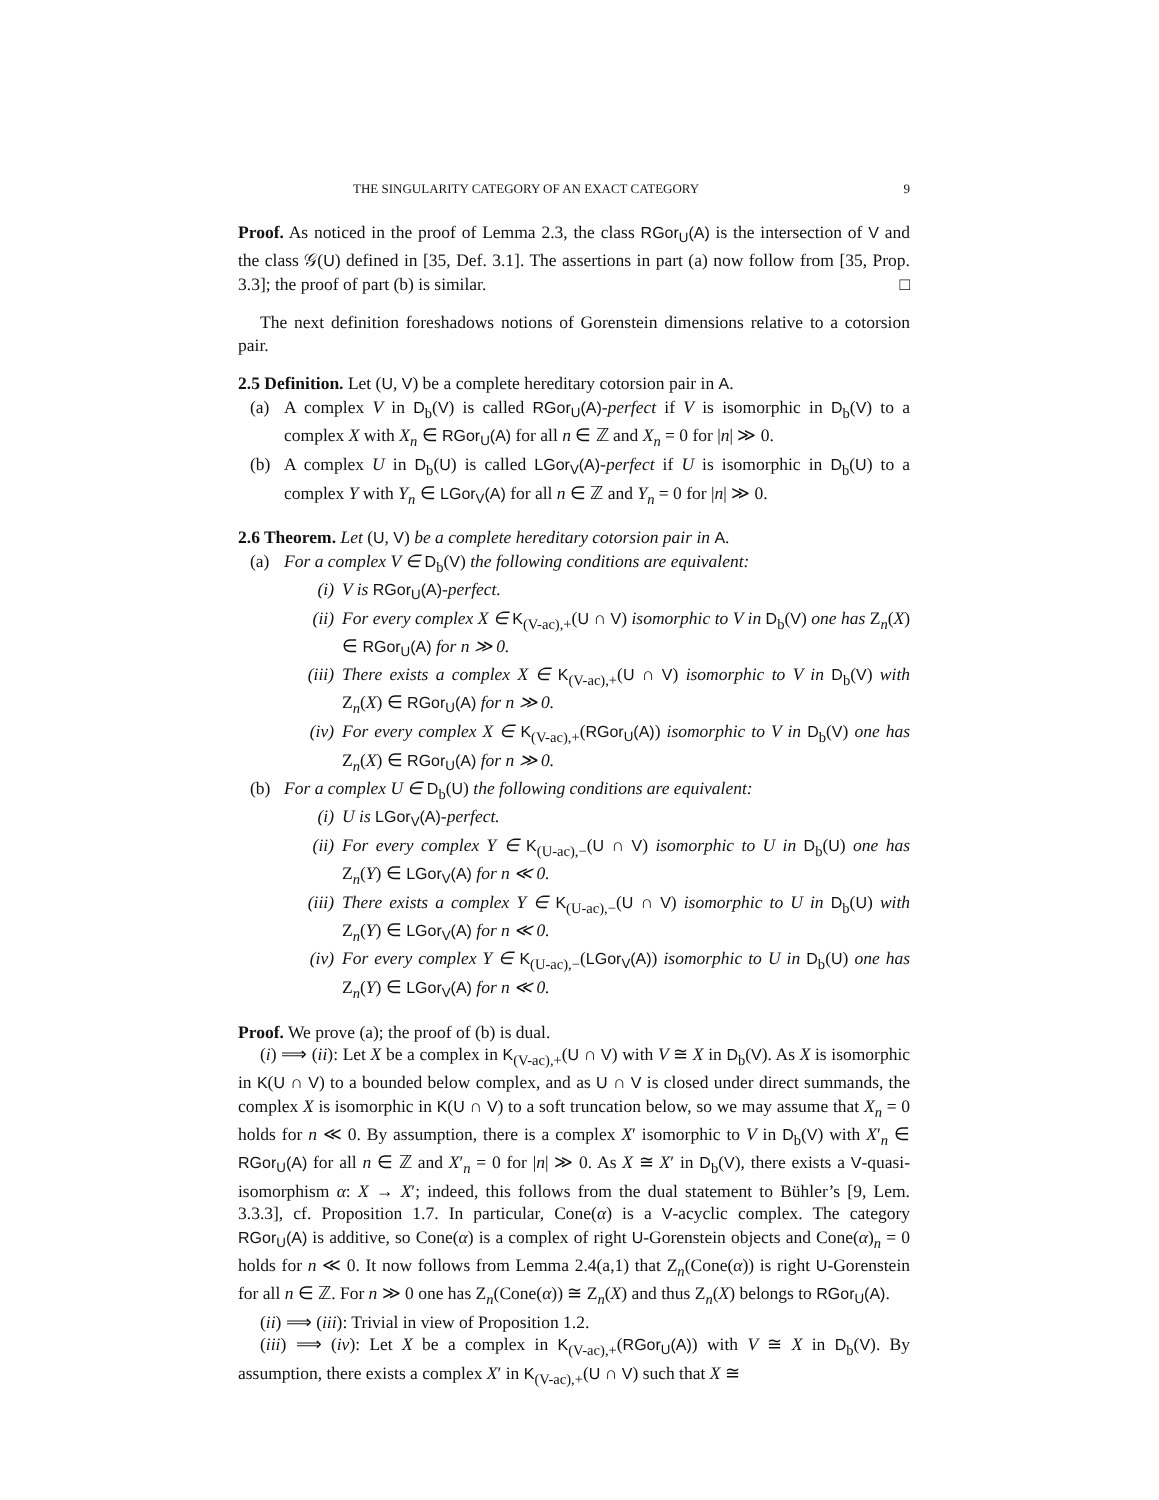THE SINGULARITY CATEGORY OF AN EXACT CATEGORY 9
Proof. As noticed in the proof of Lemma 2.3, the class RGor<sub>U</sub>(A) is the intersection of V and the class 𝒢(U) defined in [35, Def. 3.1]. The assertions in part (a) now follow from [35, Prop. 3.3]; the proof of part (b) is similar. □
The next definition foreshadows notions of Gorenstein dimensions relative to a cotorsion pair.
2.5 Definition. Let (U, V) be a complete hereditary cotorsion pair in A.
(a) A complex V in D<sub>b</sub>(V) is called RGor<sub>U</sub>(A)-perfect if V is isomorphic in D<sub>b</sub>(V) to a complex X with X<sub>n</sub> ∈ RGor<sub>U</sub>(A) for all n ∈ ℤ and X<sub>n</sub> = 0 for |n| ≫ 0.
(b) A complex U in D<sub>b</sub>(U) is called LGor<sub>V</sub>(A)-perfect if U is isomorphic in D<sub>b</sub>(U) to a complex Y with Y<sub>n</sub> ∈ LGor<sub>V</sub>(A) for all n ∈ ℤ and Y<sub>n</sub> = 0 for |n| ≫ 0.
2.6 Theorem. Let (U, V) be a complete hereditary cotorsion pair in A.
(a) For a complex V ∈ D<sub>b</sub>(V) the following conditions are equivalent:
(i) V is RGor<sub>U</sub>(A)-perfect.
(ii) For every complex X ∈ K<sub>(V-ac),+</sub>(U ∩ V) isomorphic to V in D<sub>b</sub>(V) one has Z<sub>n</sub>(X) ∈ RGor<sub>U</sub>(A) for n ≫ 0.
(iii)
There exists a complex X ∈ K<sub>(V-ac),+</sub>(U ∩ V) isomorphic to V in D<sub>b</sub>(V) with Z<sub>n</sub>(X) ∈ RGor<sub>U</sub>(A) for n ≫ 0.
(iv) For every complex X ∈ K<sub>(V-ac),+</sub>(RGor<sub>U</sub>(A)) isomorphic to V in D<sub>b</sub>(V) one has Z<sub>n</sub>(X) ∈ RGor<sub>U</sub>(A) for n ≫ 0.
(b) For a complex U ∈ D<sub>b</sub>(U) the following conditions are equivalent:
(i) U is LGor<sub>V</sub>(A)-perfect.
(ii) For every complex Y ∈ K<sub>(U-ac),−</sub>(U ∩ V) isomorphic to U in D<sub>b</sub>(U) one has Z<sub>n</sub>(Y) ∈ LGor<sub>V</sub>(A) for n ≪ 0.
(iii)
There exists a complex Y ∈ K<sub>(U-ac),−</sub>(U ∩ V) isomorphic to U in D<sub>b</sub>(U) with Z<sub>n</sub>(Y) ∈ LGor<sub>V</sub>(A) for n ≪ 0.
(iv) For every complex Y ∈ K<sub>(U-ac),−</sub>(LGor<sub>V</sub>(A)) isomorphic to U in D<sub>b</sub>(U) one has Z<sub>n</sub>(Y) ∈ LGor<sub>V</sub>(A) for n ≪ 0.
Proof. We prove (a); the proof of (b) is dual.
(i) ⟹ (ii): Let X be a complex in K<sub>(V-ac),+</sub>(U ∩ V) with V ≅ X in D<sub>b</sub>(V). As X is isomorphic in K(U ∩ V) to a bounded below complex, and as U ∩ V is closed under direct summands, the complex X is isomorphic in K(U ∩ V) to a soft truncation below, so we may assume that X<sub>n</sub> = 0 holds for n ≪ 0. By assumption, there is a complex X′ isomorphic to V in D<sub>b</sub>(V) with X′<sub>n</sub> ∈ RGor<sub>U</sub>(A) for all n ∈ ℤ and X′<sub>n</sub> = 0 for |n| ≫ 0. As X ≅ X′ in D<sub>b</sub>(V), there exists a V-quasi-isomorphism α: X → X′; indeed, this follows from the dual statement to Bühler’s [9, Lem. 3.3.3], cf. Proposition 1.7. In particular, Cone(α) is a V-acyclic complex. The category RGor<sub>U</sub>(A) is additive, so Cone(α) is a complex of right U-Gorenstein objects and Cone(α)<sub>n</sub> = 0 holds for n ≪ 0. It now follows from Lemma 2.4(a,1) that Z<sub>n</sub>(Cone(α)) is right U-Gorenstein for all n ∈ ℤ. For n ≫ 0 one has Z<sub>n</sub>(Cone(α)) ≅ Z<sub>n</sub>(X) and thus Z<sub>n</sub>(X) belongs to RGor<sub>U</sub>(A).
(ii) ⟹ (iii): Trivial in view of Proposition 1.2.
(iii) ⟹ (iv): Let X be a complex in K<sub>(V-ac),+</sub>(RGor<sub>U</sub>(A)) with V ≅ X in D<sub>b</sub>(V). By assumption, there exists a complex X′ in K<sub>(V-ac),+</sub>(U ∩ V) such that X ≅